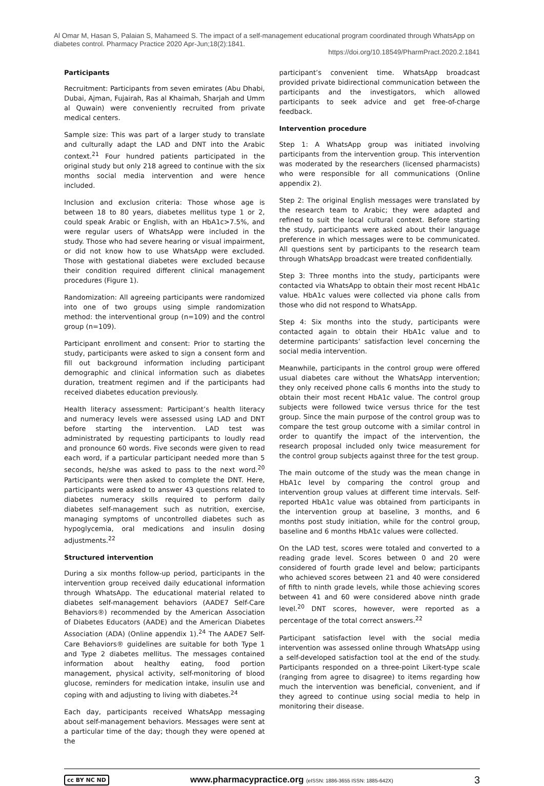Al Omar M, Hasan S, Palaian S, Mahameed S. The impact of a self-management educational program coordinated through WhatsApp on diabetes control. Pharmacy Practice 2020 Apr-Jun;18(2):1841.
https://doi.org/10.18549/PharmPract.2020.2.1841
Participants
Recruitment: Participants from seven emirates (Abu Dhabi, Dubai, Ajman, Fujairah, Ras al Khaimah, Sharjah and Umm al Quwain) were conveniently recruited from private medical centers.
Sample size: This was part of a larger study to translate and culturally adapt the LAD and DNT into the Arabic context.<sup>21</sup> Four hundred patients participated in the original study but only 218 agreed to continue with the six months social media intervention and were hence included.
Inclusion and exclusion criteria: Those whose age is between 18 to 80 years, diabetes mellitus type 1 or 2, could speak Arabic or English, with an HbA1c>7.5%, and were regular users of WhatsApp were included in the study. Those who had severe hearing or visual impairment, or did not know how to use WhatsApp were excluded. Those with gestational diabetes were excluded because their condition required different clinical management procedures (Figure 1).
Randomization: All agreeing participants were randomized into one of two groups using simple randomization method: the interventional group (n=109) and the control group (n=109).
Participant enrollment and consent: Prior to starting the study, participants were asked to sign a consent form and fill out background information including participant demographic and clinical information such as diabetes duration, treatment regimen and if the participants had received diabetes education previously.
Health literacy assessment: Participant’s health literacy and numeracy levels were assessed using LAD and DNT before starting the intervention. LAD test was administrated by requesting participants to loudly read and pronounce 60 words. Five seconds were given to read each word, if a particular participant needed more than 5 seconds, he/she was asked to pass to the next word.<sup>20</sup> Participants were then asked to complete the DNT. Here, participants were asked to answer 43 questions related to diabetes numeracy skills required to perform daily diabetes self-management such as nutrition, exercise, managing symptoms of uncontrolled diabetes such as hypoglycemia, oral medications and insulin dosing adjustments.<sup>22</sup>
Structured intervention
During a six months follow-up period, participants in the intervention group received daily educational information through WhatsApp. The educational material related to diabetes self-management behaviors (AADE7 Self-Care Behaviors®) recommended by the American Association of Diabetes Educators (AADE) and the American Diabetes Association (ADA) (Online appendix 1).<sup>24</sup> The AADE7 Self-Care Behaviors® guidelines are suitable for both Type 1 and Type 2 diabetes mellitus. The messages contained information about healthy eating, food portion management, physical activity, self-monitoring of blood glucose, reminders for medication intake, insulin use and coping with and adjusting to living with diabetes.<sup>24</sup>
Each day, participants received WhatsApp messaging about self-management behaviors. Messages were sent at a particular time of the day; though they were opened at the
participant’s convenient time. WhatsApp broadcast provided private bidirectional communication between the participants and the investigators, which allowed participants to seek advice and get free-of-charge feedback.
Intervention procedure
Step 1: A WhatsApp group was initiated involving participants from the intervention group. This intervention was moderated by the researchers (licensed pharmacists) who were responsible for all communications (Online appendix 2).
Step 2: The original English messages were translated by the research team to Arabic; they were adapted and refined to suit the local cultural context. Before starting the study, participants were asked about their language preference in which messages were to be communicated. All questions sent by participants to the research team through WhatsApp broadcast were treated confidentially.
Step 3: Three months into the study, participants were contacted via WhatsApp to obtain their most recent HbA1c value. HbA1c values were collected via phone calls from those who did not respond to WhatsApp.
Step 4: Six months into the study, participants were contacted again to obtain their HbA1c value and to determine participants’ satisfaction level concerning the social media intervention.
Meanwhile, participants in the control group were offered usual diabetes care without the WhatsApp intervention; they only received phone calls 6 months into the study to obtain their most recent HbA1c value. The control group subjects were followed twice versus thrice for the test group. Since the main purpose of the control group was to compare the test group outcome with a similar control in order to quantify the impact of the intervention, the research proposal included only twice measurement for the control group subjects against three for the test group.
The main outcome of the study was the mean change in HbA1c level by comparing the control group and intervention group values at different time intervals. Self-reported HbA1c value was obtained from participants in the intervention group at baseline, 3 months, and 6 months post study initiation, while for the control group, baseline and 6 months HbA1c values were collected.
On the LAD test, scores were totaled and converted to a reading grade level. Scores between 0 and 20 were considered of fourth grade level and below; participants who achieved scores between 21 and 40 were considered of fifth to ninth grade levels, while those achieving scores between 41 and 60 were considered above ninth grade level.<sup>20</sup> DNT scores, however, were reported as a percentage of the total correct answers.<sup>22</sup>
Participant satisfaction level with the social media intervention was assessed online through WhatsApp using a self-developed satisfaction tool at the end of the study. Participants responded on a three-point Likert-type scale (ranging from agree to disagree) to items regarding how much the intervention was beneficial, convenient, and if they agreed to continue using social media to help in monitoring their disease.
cc BY NC ND
www.pharmacypractice.org (eISSN: 1886-3655 ISSN: 1885-642X)
3